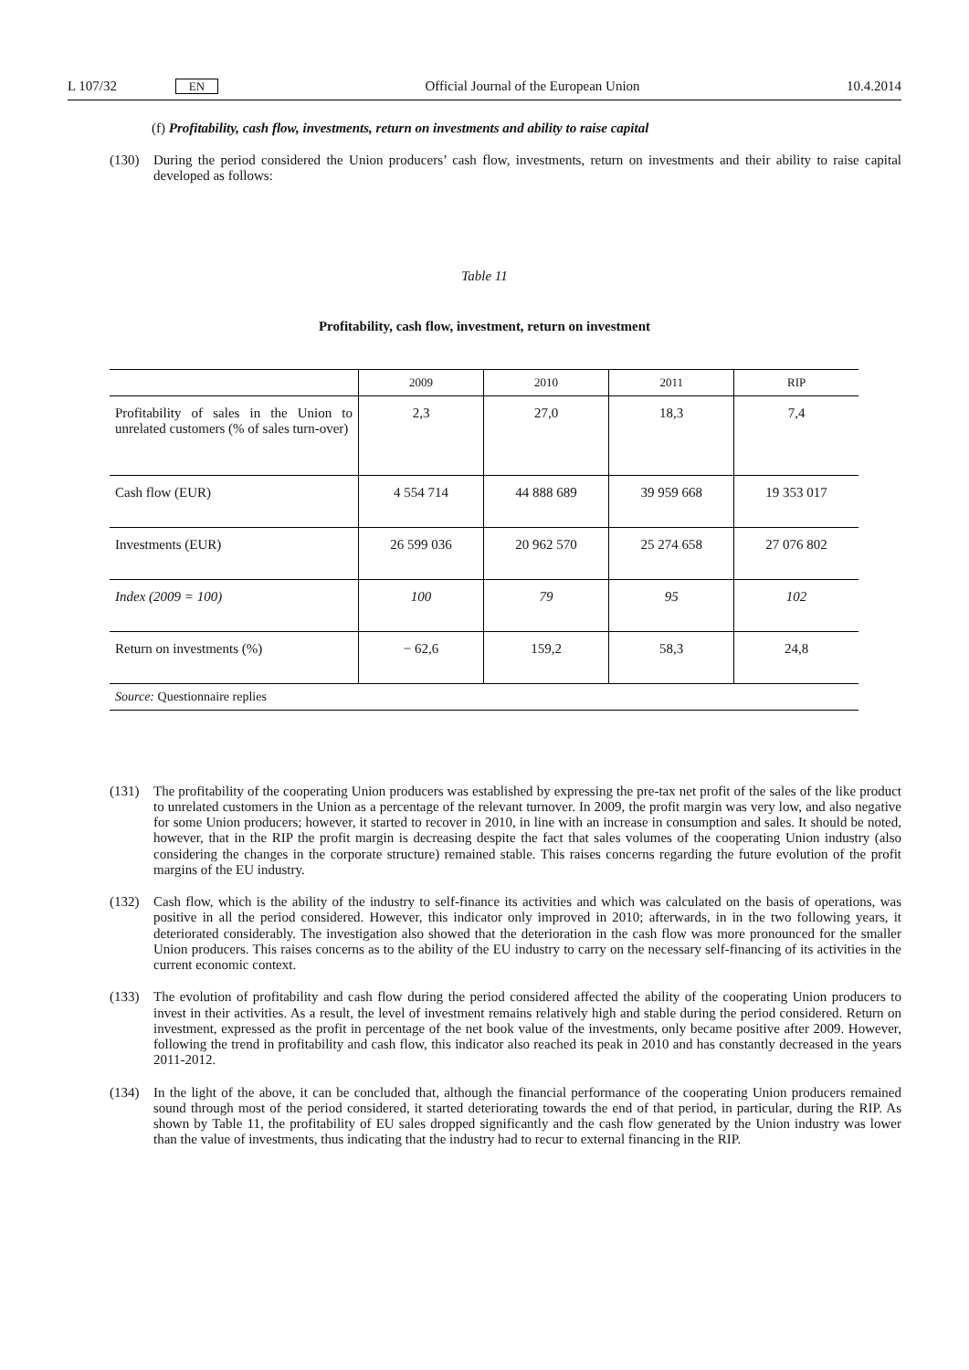L 107/32 EN Official Journal of the European Union 10.4.2014
(f) Profitability, cash flow, investments, return on investments and ability to raise capital
(130) During the period considered the Union producers’ cash flow, investments, return on investments and their ability to raise capital developed as follows:
Table 11
Profitability, cash flow, investment, return on investment
| | 2009 | 2010 | 2011 | RIP |
| Profitability of sales in the Union to unrelated customers (% of sales turn-over) | 2,3 | 27,0 | 18,3 | 7,4 |
| Cash flow (EUR) | 4 554 714 | 44 888 689 | 39 959 668 | 19 353 017 |
| Investments (EUR) | 26 599 036 | 20 962 570 | 25 274 658 | 27 076 802 |
| Index (2009 = 100) | 100 | 79 | 95 | 102 |
| Return on investments (%) | − 62,6 | 159,2 | 58,3 | 24,8 |
| Source: Questionnaire replies | | | | |
(131) The profitability of the cooperating Union producers was established by expressing the pre-tax net profit of the sales of the like product to unrelated customers in the Union as a percentage of the relevant turnover. In 2009, the profit margin was very low, and also negative for some Union producers; however, it started to recover in 2010, in line with an increase in consumption and sales. It should be noted, however, that in the RIP the profit margin is decreasing despite the fact that sales volumes of the cooperating Union industry (also considering the changes in the corporate structure) remained stable. This raises concerns regarding the future evolution of the profit margins of the EU industry.
(132) Cash flow, which is the ability of the industry to self-finance its activities and which was calculated on the basis of operations, was positive in all the period considered. However, this indicator only improved in 2010; afterwards, in in the two following years, it deteriorated considerably. The investigation also showed that the deterioration in the cash flow was more pronounced for the smaller Union producers. This raises concerns as to the ability of the EU industry to carry on the necessary self-financing of its activities in the current economic context.
(133) The evolution of profitability and cash flow during the period considered affected the ability of the cooperating Union producers to invest in their activities. As a result, the level of investment remains relatively high and stable during the period considered. Return on investment, expressed as the profit in percentage of the net book value of the investments, only became positive after 2009. However, following the trend in profitability and cash flow, this indicator also reached its peak in 2010 and has constantly decreased in the years 2011-2012.
(134) In the light of the above, it can be concluded that, although the financial performance of the cooperating Union producers remained sound through most of the period considered, it started deteriorating towards the end of that period, in particular, during the RIP. As shown by Table 11, the profitability of EU sales dropped significantly and the cash flow generated by the Union industry was lower than the value of investments, thus indicating that the industry had to recur to external financing in the RIP.